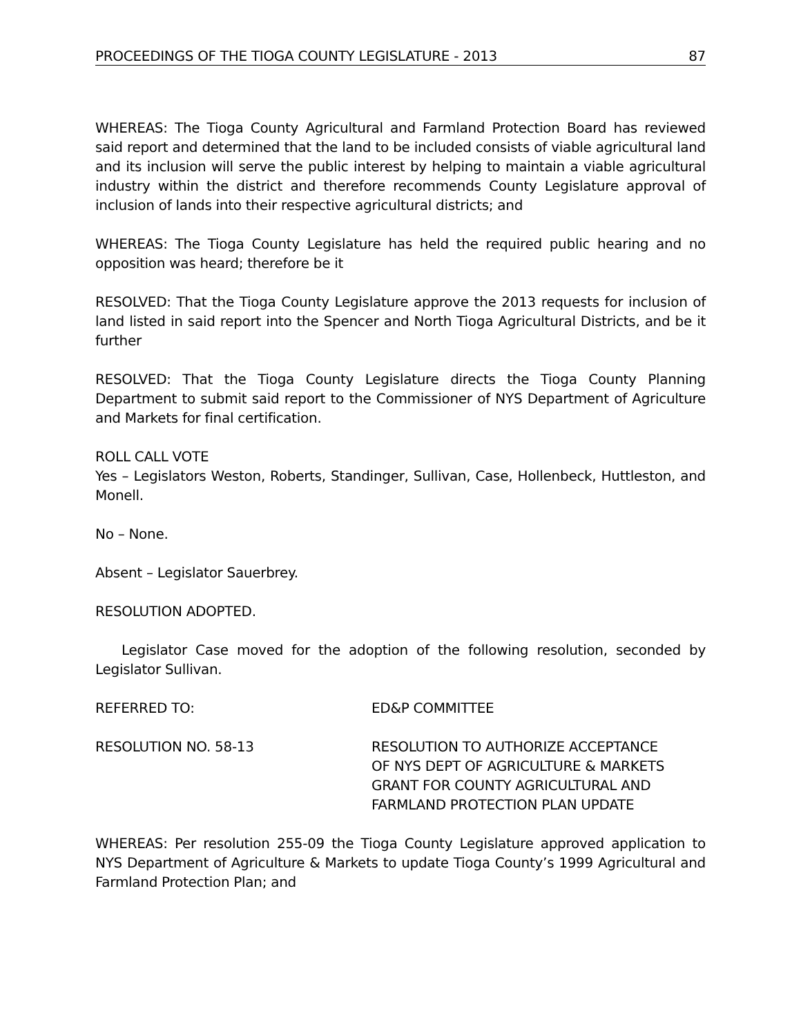PROCEEDINGS OF THE TIOGA COUNTY LEGISLATURE - 2013 87
WHEREAS: The Tioga County Agricultural and Farmland Protection Board has reviewed said report and determined that the land to be included consists of viable agricultural land and its inclusion will serve the public interest by helping to maintain a viable agricultural industry within the district and therefore recommends County Legislature approval of inclusion of lands into their respective agricultural districts; and
WHEREAS: The Tioga County Legislature has held the required public hearing and no opposition was heard; therefore be it
RESOLVED: That the Tioga County Legislature approve the 2013 requests for inclusion of land listed in said report into the Spencer and North Tioga Agricultural Districts, and be it further
RESOLVED: That the Tioga County Legislature directs the Tioga County Planning Department to submit said report to the Commissioner of NYS Department of Agriculture and Markets for final certification.
ROLL CALL VOTE
Yes – Legislators Weston, Roberts, Standinger, Sullivan, Case, Hollenbeck, Huttleston, and Monell.
No – None.
Absent – Legislator Sauerbrey.
RESOLUTION ADOPTED.
Legislator Case moved for the adoption of the following resolution, seconded by Legislator Sullivan.
REFERRED TO: ED&P COMMITTEE
RESOLUTION NO. 58-13 RESOLUTION TO AUTHORIZE ACCEPTANCE
OF NYS DEPT OF AGRICULTURE & MARKETS
GRANT FOR COUNTY AGRICULTURAL AND
FARMLAND PROTECTION PLAN UPDATE
WHEREAS: Per resolution 255-09 the Tioga County Legislature approved application to NYS Department of Agriculture & Markets to update Tioga County’s 1999 Agricultural and Farmland Protection Plan; and